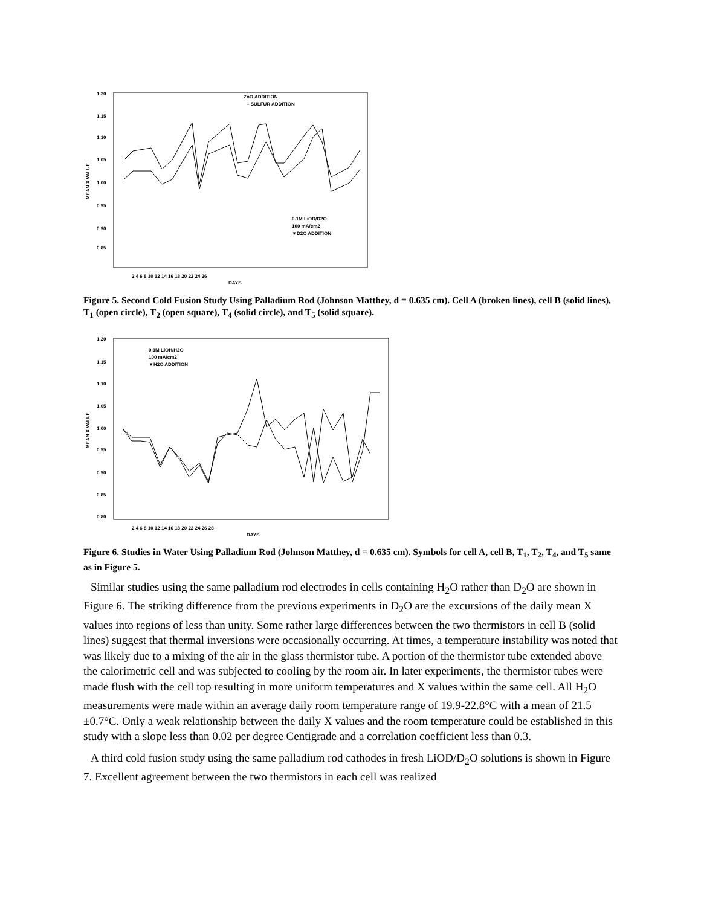1.20
1.15
1.10
1.05
1.00
0.95
0.90
0.85
MEAN X VALUE
ZnO ADDITION
– SULFUR ADDITION
0.1M LiOD/D2O
100 mA/cm2
▼D2O ADDITION
2 4 6 8 10 12 14 16 18 20 22 24 26
DAYS
Figure 5. Second Cold Fusion Study Using Palladium Rod (Johnson Matthey, d = 0.635 cm). Cell A (broken lines), cell B (solid lines), T<sub>1</sub> (open circle), T<sub>2</sub> (open square), T<sub>4</sub> (solid circle), and T<sub>5</sub> (solid square).
1.20
1.15
1.10
1.05
1.00
0.95
0.90
0.85
0.80
MEAN X VALUE
0.1M LiOH/H2O
100 mA/cm2
▼H2O ADDITION
2 4 6 8 10 12 14 16 18 20 22 24 26 28
DAYS
Figure 6. Studies in Water Using Palladium Rod (Johnson Matthey, d = 0.635 cm). Symbols for cell A, cell B, T<sub>1</sub>, T<sub>2</sub>, T<sub>4</sub>, and T<sub>5</sub> same as in Figure 5.
Similar studies using the same palladium rod electrodes in cells containing H<sub>2</sub>O rather than D<sub>2</sub>O are shown in Figure 6. The striking difference from the previous experiments in D<sub>2</sub>O are the excursions of the daily mean X values into regions of less than unity. Some rather large differences between the two thermistors in cell B (solid lines) suggest that thermal inversions were occasionally occurring. At times, a temperature instability was noted that was likely due to a mixing of the air in the glass thermistor tube. A portion of the thermistor tube extended above the calorimetric cell and was subjected to cooling by the room air. In later experiments, the thermistor tubes were made flush with the cell top resulting in more uniform temperatures and X values within the same cell. All H<sub>2</sub>O measurements were made within an average daily room temperature range of 19.9-22.8°C with a mean of 21.5 ±0.7°C. Only a weak relationship between the daily X values and the room temperature could be established in this study with a slope less than 0.02 per degree Centigrade and a correlation coefficient less than 0.3.
A third cold fusion study using the same palladium rod cathodes in fresh LiOD/D<sub>2</sub>O solutions is shown in Figure 7. Excellent agreement between the two thermistors in each cell was realized